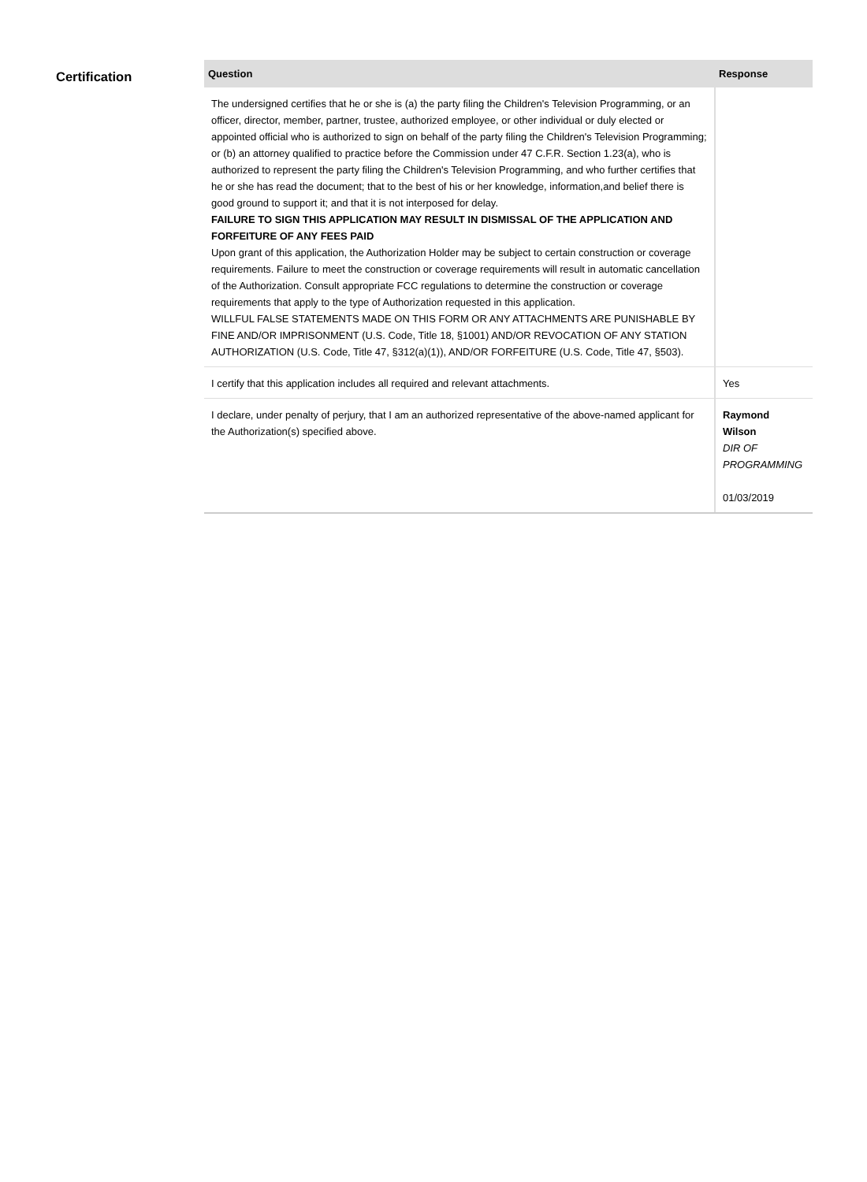Certification
| Question | Response |
| --- | --- |
| The undersigned certifies that he or she is (a) the party filing the Children's Television Programming, or an officer, director, member, partner, trustee, authorized employee, or other individual or duly elected or appointed official who is authorized to sign on behalf of the party filing the Children's Television Programming; or (b) an attorney qualified to practice before the Commission under 47 C.F.R. Section 1.23(a), who is authorized to represent the party filing the Children's Television Programming, and who further certifies that he or she has read the document; that to the best of his or her knowledge, information,and belief there is good ground to support it; and that it is not interposed for delay. FAILURE TO SIGN THIS APPLICATION MAY RESULT IN DISMISSAL OF THE APPLICATION AND FORFEITURE OF ANY FEES PAID Upon grant of this application, the Authorization Holder may be subject to certain construction or coverage requirements. Failure to meet the construction or coverage requirements will result in automatic cancellation of the Authorization. Consult appropriate FCC regulations to determine the construction or coverage requirements that apply to the type of Authorization requested in this application. WILLFUL FALSE STATEMENTS MADE ON THIS FORM OR ANY ATTACHMENTS ARE PUNISHABLE BY FINE AND/OR IMPRISONMENT (U.S. Code, Title 18, §1001) AND/OR REVOCATION OF ANY STATION AUTHORIZATION (U.S. Code, Title 47, §312(a)(1)), AND/OR FORFEITURE (U.S. Code, Title 47, §503). | |
| I certify that this application includes all required and relevant attachments. | Yes |
| I declare, under penalty of perjury, that I am an authorized representative of the above-named applicant for the Authorization(s) specified above. | Raymond Wilson DIR OF PROGRAMMING 01/03/2019 |